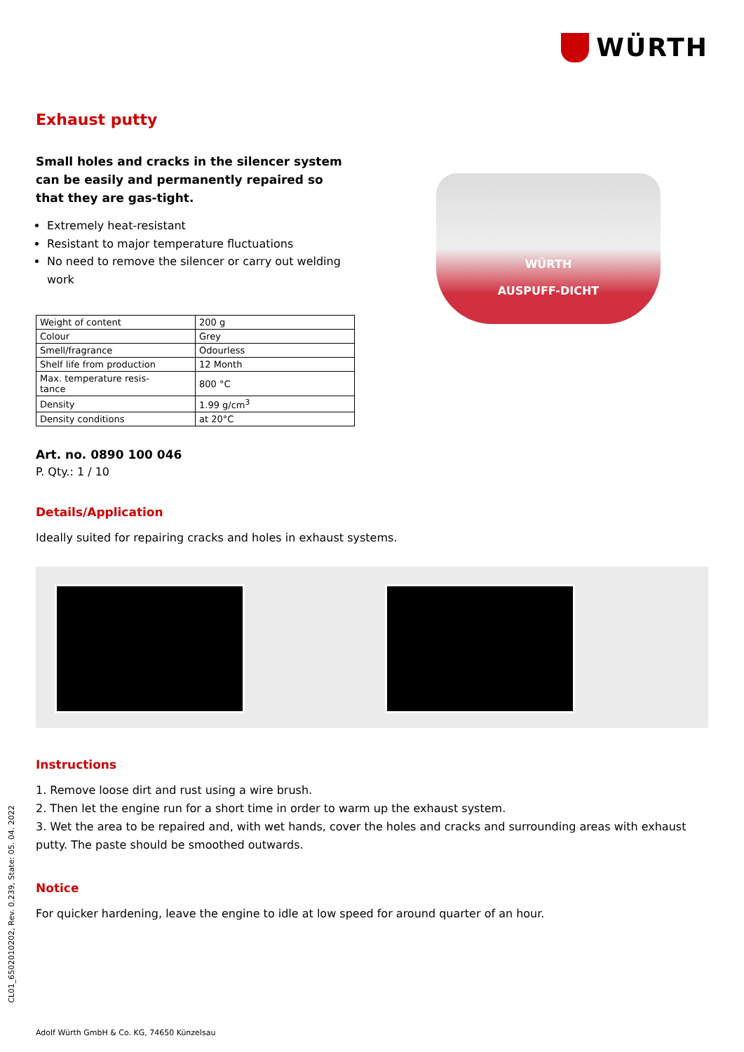WÜRTH
Exhaust putty
Small holes and cracks in the silencer system can be easily and permanently repaired so that they are gas-tight.
Extremely heat-resistant
Resistant to major temperature fluctuations
No need to remove the silencer or carry out welding work
| Weight of content | 200 g |
| Colour | Grey |
| Smell/fragrance | Odourless |
| Shelf life from production | 12 Month |
| Max. temperature resis- tance | 800 °C |
| Density | 1.99 g/cm<sup>3</sup> |
| Density conditions | at 20°C |
Art. no. 0890 100 046
P. Qty.: 1 / 10
WÜRTH
AUSPUFF-DICHT
Details/Application
Ideally suited for repairing cracks and holes in exhaust systems.
Instructions
1. Remove loose dirt and rust using a wire brush.
2. Then let the engine run for a short time in order to warm up the exhaust system.
3. Wet the area to be repaired and, with wet hands, cover the holes and cracks and surrounding areas with exhaust putty. The paste should be smoothed outwards.
Notice
For quicker hardening, leave the engine to idle at low speed for around quarter of an hour.
CL01_6502010202, Rev. 0.239, State: 05. 04. 2022
Adolf Würth GmbH & Co. KG, 74650 Künzelsau